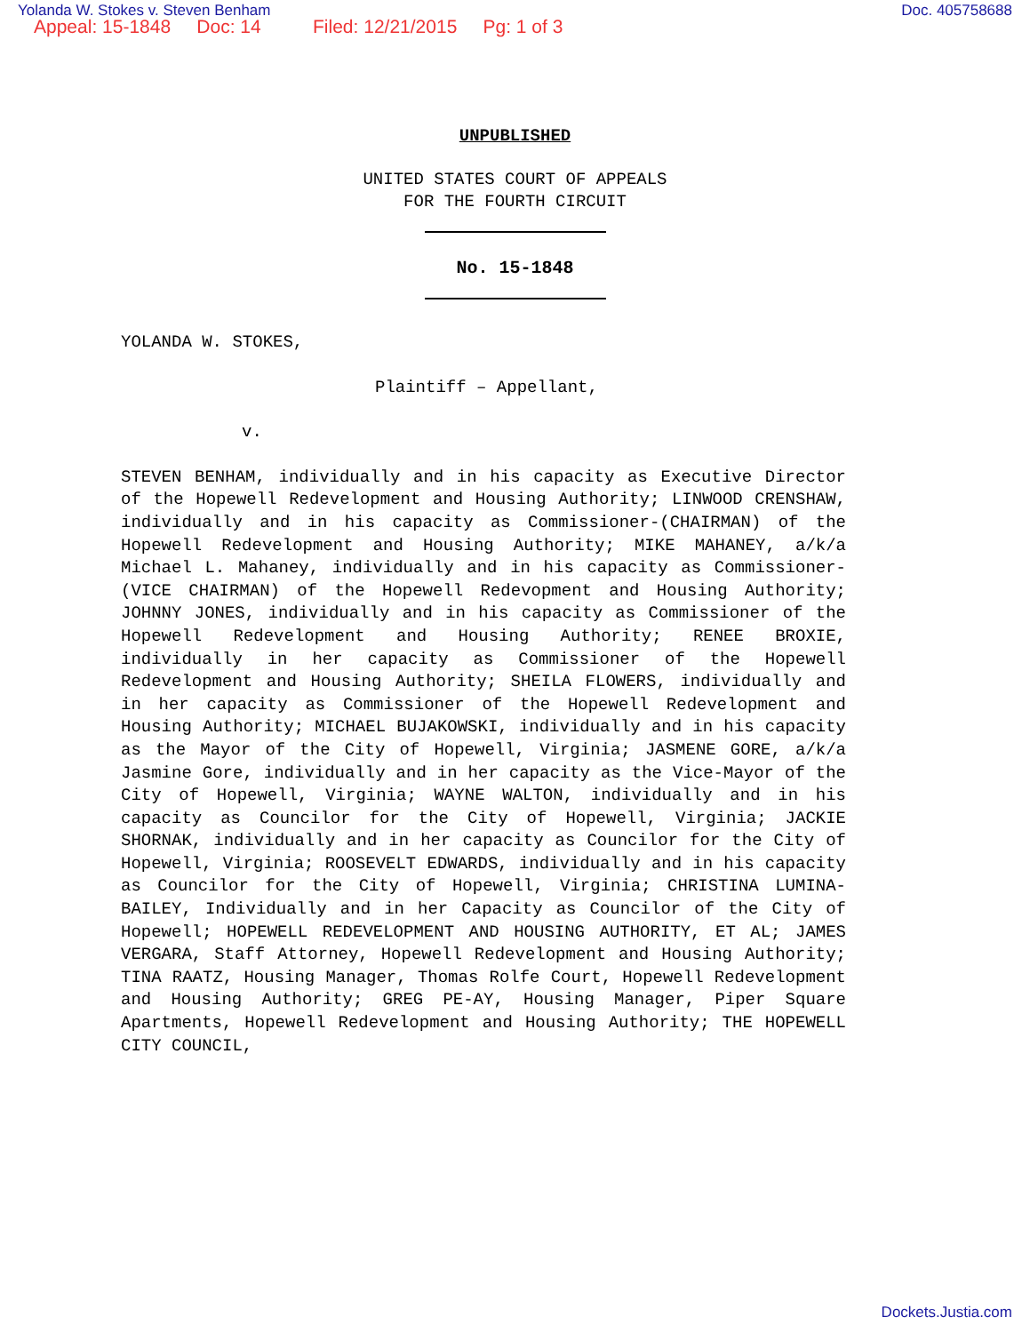Yolanda W. Stokes v. Steven Benham Doc. 405758688
Appeal: 15-1848 Doc: 14 Filed: 12/21/2015 Pg: 1 of 3
UNPUBLISHED
UNITED STATES COURT OF APPEALS
FOR THE FOURTH CIRCUIT
No. 15-1848
YOLANDA W. STOKES,
Plaintiff – Appellant,
v.
STEVEN BENHAM, individually and in his capacity as Executive Director of the Hopewell Redevelopment and Housing Authority; LINWOOD CRENSHAW, individually and in his capacity as Commissioner-(CHAIRMAN) of the Hopewell Redevelopment and Housing Authority; MIKE MAHANEY, a/k/a Michael L. Mahaney, individually and in his capacity as Commissioner-(VICE CHAIRMAN) of the Hopewell Redevopment and Housing Authority; JOHNNY JONES, individually and in his capacity as Commissioner of the Hopewell Redevelopment and Housing Authority; RENEE BROXIE, individually in her capacity as Commissioner of the Hopewell Redevelopment and Housing Authority; SHEILA FLOWERS, individually and in her capacity as Commissioner of the Hopewell Redevelopment and Housing Authority; MICHAEL BUJAKOWSKI, individually and in his capacity as the Mayor of the City of Hopewell, Virginia; JASMENE GORE, a/k/a Jasmine Gore, individually and in her capacity as the Vice-Mayor of the City of Hopewell, Virginia; WAYNE WALTON, individually and in his capacity as Councilor for the City of Hopewell, Virginia; JACKIE SHORNAK, individually and in her capacity as Councilor for the City of Hopewell, Virginia; ROOSEVELT EDWARDS, individually and in his capacity as Councilor for the City of Hopewell, Virginia; CHRISTINA LUMINA-BAILEY, Individually and in her Capacity as Councilor of the City of Hopewell; HOPEWELL REDEVELOPMENT AND HOUSING AUTHORITY, ET AL; JAMES VERGARA, Staff Attorney, Hopewell Redevelopment and Housing Authority; TINA RAATZ, Housing Manager, Thomas Rolfe Court, Hopewell Redevelopment and Housing Authority; GREG PE-AY, Housing Manager, Piper Square Apartments, Hopewell Redevelopment and Housing Authority; THE HOPEWELL CITY COUNCIL,
Dockets.Justia.com